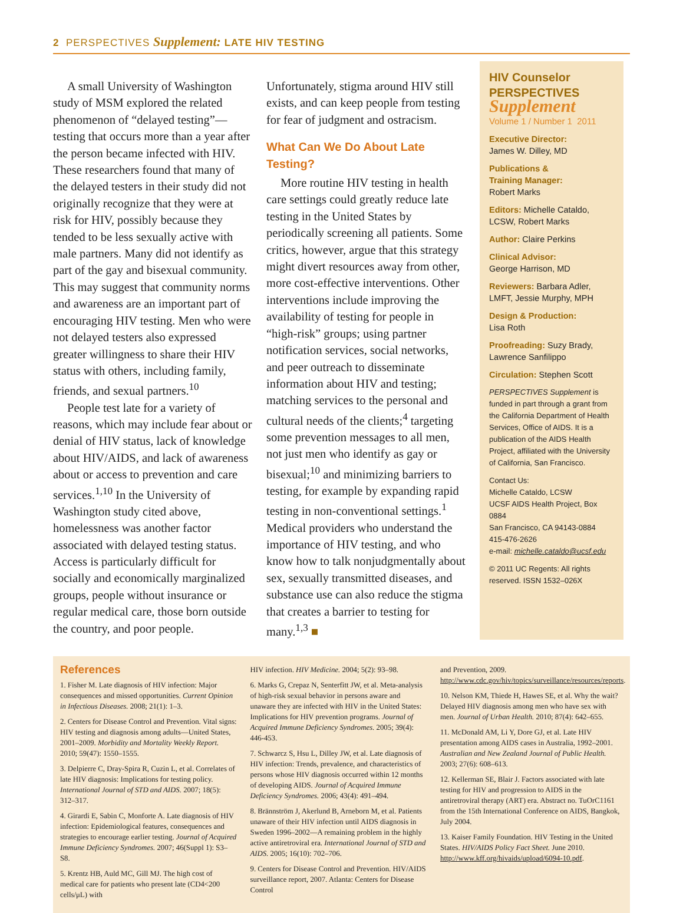2 PERSPECTIVES Supplement: LATE HIV TESTING
A small University of Washington study of MSM explored the related phenomenon of “delayed testing”—testing that occurs more than a year after the person became infected with HIV. These researchers found that many of the delayed testers in their study did not originally recognize that they were at risk for HIV, possibly because they tended to be less sexually active with male partners. Many did not identify as part of the gay and bisexual community. This may suggest that community norms and awareness are an important part of encouraging HIV testing. Men who were not delayed testers also expressed greater willingness to share their HIV status with others, including family, friends, and sexual partners.<sup>10</sup>
People test late for a variety of reasons, which may include fear about or denial of HIV status, lack of knowledge about HIV/AIDS, and lack of awareness about or access to prevention and care services.<sup>1,10</sup> In the University of Washington study cited above, homelessness was another factor associated with delayed testing status. Access is particularly difficult for socially and economically marginalized groups, people without insurance or regular medical care, those born outside the country, and poor people.
Unfortunately, stigma around HIV still exists, and can keep people from testing for fear of judgment and ostracism.
What Can We Do About Late Testing?
More routine HIV testing in health care settings could greatly reduce late testing in the United States by periodically screening all patients. Some critics, however, argue that this strategy might divert resources away from other, more cost-effective interventions. Other interventions include improving the availability of testing for people in “high-risk” groups; using partner notification services, social networks, and peer outreach to disseminate information about HIV and testing; matching services to the personal and cultural needs of the clients;<sup>4</sup> targeting some prevention messages to all men, not just men who identify as gay or bisexual;<sup>10</sup> and minimizing barriers to testing, for example by expanding rapid testing in non-conventional settings.<sup>1</sup> Medical providers who understand the importance of HIV testing, and who know how to talk nonjudgmentally about sex, sexually transmitted diseases, and substance use can also reduce the stigma that creates a barrier to testing for many.<sup>1,3</sup> ■
HIV Counselor
PERSPECTIVES
Supplement
Volume 1 / Number 1 2011
Executive Director:
James W. Dilley, MD
Publications &
Training Manager:
Robert Marks
Editors: Michelle Cataldo, LCSW, Robert Marks
Author: Claire Perkins
Clinical Advisor:
George Harrison, MD
Reviewers: Barbara Adler, LMFT, Jessie Murphy, MPH
Design & Production:
Lisa Roth
Proofreading: Suzy Brady, Lawrence Sanfilippo
Circulation: Stephen Scott
PERSPECTIVES Supplement is funded in part through a grant from the California Department of Health Services, Office of AIDS. It is a publication of the AIDS Health Project, affiliated with the University of California, San Francisco.
Contact Us:
Michelle Cataldo, LCSW
UCSF AIDS Health Project, Box 0884
San Francisco, CA 94143-0884
415-476-2626
e-mail: michelle.cataldo@ucsf.edu
© 2011 UC Regents: All rights reserved. ISSN 1532–026X
References
1. Fisher M. Late diagnosis of HIV infection: Major consequences and missed opportunities. Current Opinion in Infectious Diseases. 2008; 21(1): 1–3.
2. Centers for Disease Control and Prevention. Vital signs: HIV testing and diagnosis among adults—United States, 2001–2009. Morbidity and Mortality Weekly Report. 2010; 59(47): 1550–1555.
3. Delpierre C, Dray-Spira R, Cuzin L, et al. Correlates of late HIV diagnosis: Implications for testing policy. International Journal of STD and AIDS. 2007; 18(5): 312–317.
4. Girardi E, Sabin C, Monforte A. Late diagnosis of HIV infection: Epidemiological features, consequences and strategies to encourage earlier testing. Journal of Acquired Immune Deficiency Syndromes. 2007; 46(Suppl 1): S3–S8.
5. Krentz HB, Auld MC, Gill MJ. The high cost of medical care for patients who present late (CD4<200 cells/μL) with
HIV infection. HIV Medicine. 2004; 5(2): 93–98.
6. Marks G, Crepaz N, Senterfitt JW, et al. Meta-analysis of high-risk sexual behavior in persons aware and unaware they are infected with HIV in the United States: Implications for HIV prevention programs. Journal of Acquired Immune Deficiency Syndromes. 2005; 39(4): 446-453.
7. Schwarcz S, Hsu L, Dilley JW, et al. Late diagnosis of HIV infection: Trends, prevalence, and characteristics of persons whose HIV diagnosis occurred within 12 months of developing AIDS. Journal of Acquired Immune Deficiency Syndromes. 2006; 43(4): 491–494.
8. Brännström J, Akerlund B, Arneborn M, et al. Patients unaware of their HIV infection until AIDS diagnosis in Sweden 1996–2002—A remaining problem in the highly active antiretroviral era. International Journal of STD and AIDS. 2005; 16(10): 702–706.
9. Centers for Disease Control and Prevention. HIV/AIDS surveillance report, 2007. Atlanta: Centers for Disease Control
and Prevention, 2009. http://www.cdc.gov/hiv/topics/surveillance/resources/reports.
10. Nelson KM, Thiede H, Hawes SE, et al. Why the wait? Delayed HIV diagnosis among men who have sex with men. Journal of Urban Health. 2010; 87(4): 642–655.
11. McDonald AM, Li Y, Dore GJ, et al. Late HIV presentation among AIDS cases in Australia, 1992–2001. Australian and New Zealand Journal of Public Health. 2003; 27(6): 608–613.
12. Kellerman SE, Blair J. Factors associated with late testing for HIV and progression to AIDS in the antiretroviral therapy (ART) era. Abstract no. TuOrC1161 from the 15th International Conference on AIDS, Bangkok, July 2004.
13. Kaiser Family Foundation. HIV Testing in the United States. HIV/AIDS Policy Fact Sheet. June 2010. http://www.kff.org/hivaids/upload/6094-10.pdf.